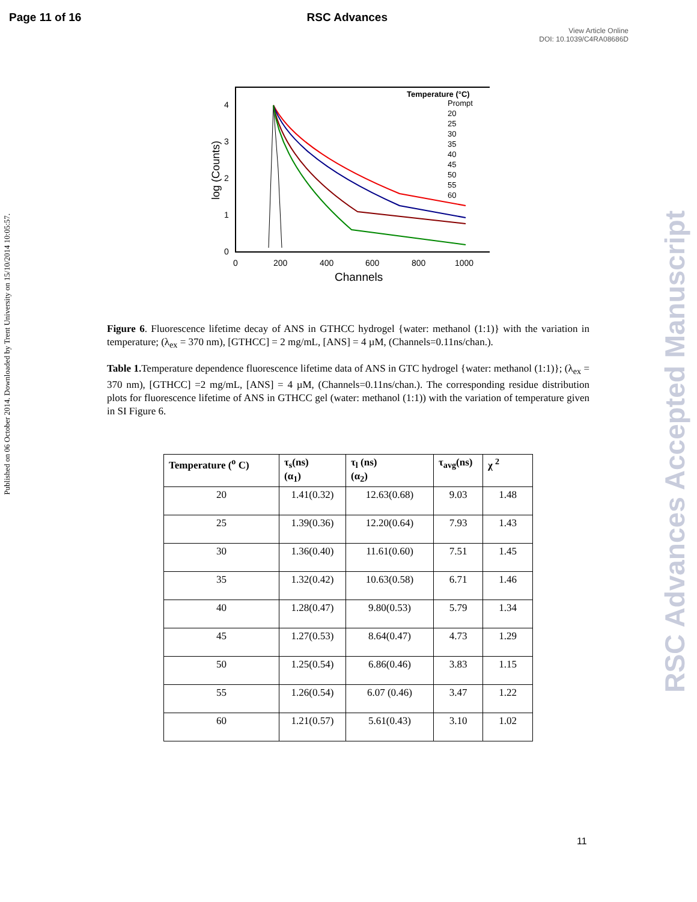Page 11 of 16 RSC Advances
View Article Online
DOI: 10.1039/C4RA08686D
Published on 06 October 2014. Downloaded by Trent University on 15/10/2014 10:05:57.
RSC Advances Accepted Manuscript
log (Counts)
4
3
2
1
0
0
200
400
600
800
1000
Channels
Temperature (°C)
Prompt
20
25
30
35
40
45
50
55
60
Figure 6. Fluorescence lifetime decay of ANS in GTHCC hydrogel {water: methanol (1:1)} with the variation in temperature; (λ<sub>ex</sub> = 370 nm), [GTHCC] = 2 mg/mL, [ANS] = 4 µM, (Channels=0.11ns/chan.).
Table 1. Temperature dependence fluorescence lifetime data of ANS in GTC hydrogel {water: methanol (1:1)}; (λ<sub>ex</sub> = 370 nm), [GTHCC] =2 mg/mL, [ANS] = 4 µM, (Channels=0.11ns/chan.). The corresponding residue distribution plots for fluorescence lifetime of ANS in GTHCC gel (water: methanol (1:1)) with the variation of temperature given in SI Figure 6.
| Temperature (<sup>o</sup> C) | τ<sub>s</sub>(ns) (α<sub>1</sub>) | τ<sub>l</sub> (ns) (α<sub>2</sub>) | τ<sub>avg</sub>(ns) | χ <sup>2</sup> |
| --- | --- | --- | --- | --- |
| 20 | 1.41(0.32) | 12.63(0.68) | 9.03 | 1.48 |
| 25 | 1.39(0.36) | 12.20(0.64) | 7.93 | 1.43 |
| 30 | 1.36(0.40) | 11.61(0.60) | 7.51 | 1.45 |
| 35 | 1.32(0.42) | 10.63(0.58) | 6.71 | 1.46 |
| 40 | 1.28(0.47) | 9.80(0.53) | 5.79 | 1.34 |
| 45 | 1.27(0.53) | 8.64(0.47) | 4.73 | 1.29 |
| 50 | 1.25(0.54) | 6.86(0.46) | 3.83 | 1.15 |
| 55 | 1.26(0.54) | 6.07 (0.46) | 3.47 | 1.22 |
| 60 | 1.21(0.57) | 5.61(0.43) | 3.10 | 1.02 |
11